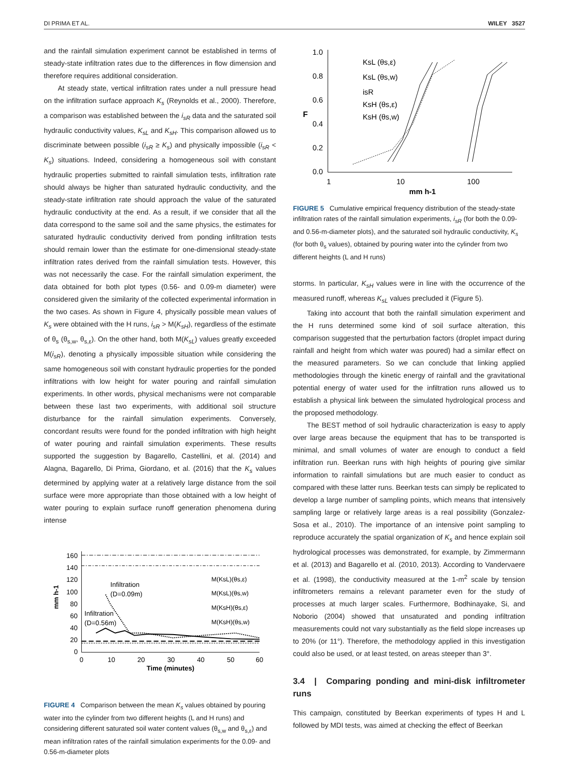DI PRIMA ET AL. WILEY 3527
and the rainfall simulation experiment cannot be established in terms of steady-state infiltration rates due to the differences in flow dimension and therefore requires additional consideration.
At steady state, vertical infiltration rates under a null pressure head on the infiltration surface approach K<sub>s</sub> (Reynolds et al., 2000). Therefore, a comparison was established between the i<sub>sR</sub> data and the saturated soil hydraulic conductivity values, K<sub>sL</sub> and K<sub>sH</sub>. This comparison allowed us to discriminate between possible (i<sub>sR</sub> ≥ K<sub>s</sub>) and physically impossible (i<sub>sR</sub> < K<sub>s</sub>) situations. Indeed, considering a homogeneous soil with constant hydraulic properties submitted to rainfall simulation tests, infiltration rate should always be higher than saturated hydraulic conductivity, and the steady-state infiltration rate should approach the value of the saturated hydraulic conductivity at the end. As a result, if we consider that all the data correspond to the same soil and the same physics, the estimates for saturated hydraulic conductivity derived from ponding infiltration tests should remain lower than the estimate for one-dimensional steady-state infiltration rates derived from the rainfall simulation tests. However, this was not necessarily the case. For the rainfall simulation experiment, the data obtained for both plot types (0.56- and 0.09-m diameter) were considered given the similarity of the collected experimental information in the two cases. As shown in Figure 4, physically possible mean values of K<sub>s</sub> were obtained with the H runs, i<sub>sR</sub> > M(K<sub>sH</sub>), regardless of the estimate of θ<sub>s</sub> (θ<sub>s,w</sub>, θ<sub>s,ε</sub>). On the other hand, both M(K<sub>sL</sub>) values greatly exceeded M(i<sub>sR</sub>), denoting a physically impossible situation while considering the same homogeneous soil with constant hydraulic properties for the ponded infiltrations with low height for water pouring and rainfall simulation experiments. In other words, physical mechanisms were not comparable between these last two experiments, with additional soil structure disturbance for the rainfall simulation experiments. Conversely, concordant results were found for the ponded infiltration with high height of water pouring and rainfall simulation experiments. These results supported the suggestion by Bagarello, Castellini, et al. (2014) and Alagna, Bagarello, Di Prima, Giordano, et al. (2016) that the K<sub>s</sub> values determined by applying water at a relatively large distance from the soil surface were more appropriate than those obtained with a low height of water pouring to explain surface runoff generation phenomena during intense
0
20
40
60
80
100
120
140
160
0
10
20
30
40
50
60
Time (minutes)
mm h-1
Infiltration
(D=0.09m)
Infiltration
(D=0.56m)
M(KsL)(θs,ε)
M(KsL)(θs,w)
M(KsH)(θs,ε)
M(KsH)(θs,w)
FIGURE 4 Comparison between the mean K<sub>s</sub> values obtained by pouring water into the cylinder from two different heights (L and H runs) and considering different saturated soil water content values (θ<sub>s,w</sub> and θ<sub>s,ε</sub>) and mean infiltration rates of the rainfall simulation experiments for the 0.09- and 0.56-m-diameter plots
0.0
0.2
0.4
0.6
0.8
1.0
F
1
10
100
mm h-1
KsL (θs,ε)
KsL (θs,w)
isR
KsH (θs,ε)
KsH (θs,w)
FIGURE 5 Cumulative empirical frequency distribution of the steady-state infiltration rates of the rainfall simulation experiments, i<sub>sR</sub> (for both the 0.09- and 0.56-m-diameter plots), and the saturated soil hydraulic conductivity, K<sub>s</sub> (for both θ<sub>s</sub> values), obtained by pouring water into the cylinder from two different heights (L and H runs)
storms. In particular, K<sub>sH</sub> values were in line with the occurrence of the measured runoff, whereas K<sub>sL</sub> values precluded it (Figure 5).
Taking into account that both the rainfall simulation experiment and the H runs determined some kind of soil surface alteration, this comparison suggested that the perturbation factors (droplet impact during rainfall and height from which water was poured) had a similar effect on the measured parameters. So we can conclude that linking applied methodologies through the kinetic energy of rainfall and the gravitational potential energy of water used for the infiltration runs allowed us to establish a physical link between the simulated hydrological process and the proposed methodology.
The BEST method of soil hydraulic characterization is easy to apply over large areas because the equipment that has to be transported is minimal, and small volumes of water are enough to conduct a field infiltration run. Beerkan runs with high heights of pouring give similar information to rainfall simulations but are much easier to conduct as compared with these latter runs. Beerkan tests can simply be replicated to develop a large number of sampling points, which means that intensively sampling large or relatively large areas is a real possibility (Gonzalez-Sosa et al., 2010). The importance of an intensive point sampling to reproduce accurately the spatial organization of K<sub>s</sub> and hence explain soil hydrological processes was demonstrated, for example, by Zimmermann et al. (2013) and Bagarello et al. (2010, 2013). According to Vandervaere et al. (1998), the conductivity measured at the 1-m<sup>2</sup> scale by tension infiltrometers remains a relevant parameter even for the study of processes at much larger scales. Furthermore, Bodhinayake, Si, and Noborio (2004) showed that unsaturated and ponding infiltration measurements could not vary substantially as the field slope increases up to 20% (or 11°). Therefore, the methodology applied in this investigation could also be used, or at least tested, on areas steeper than 3°.
3.4 | Comparing ponding and mini-disk infiltrometer runs
This campaign, constituted by Beerkan experiments of types H and L followed by MDI tests, was aimed at checking the effect of Beerkan